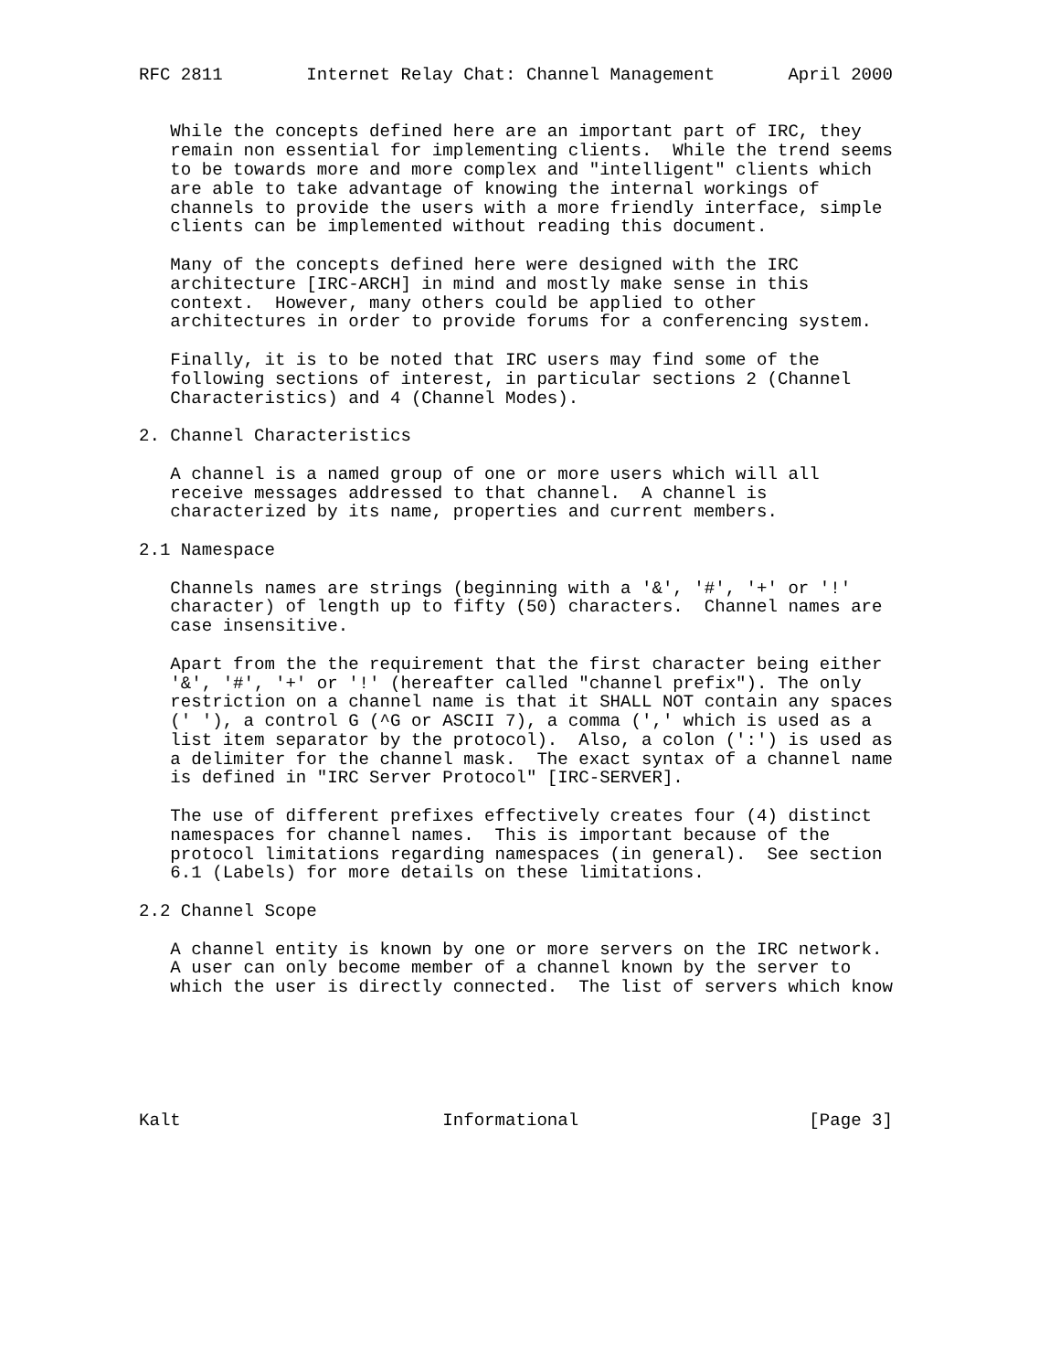RFC 2811        Internet Relay Chat: Channel Management       April 2000


   While the concepts defined here are an important part of IRC, they
   remain non essential for implementing clients.  While the trend seems
   to be towards more and more complex and "intelligent" clients which
   are able to take advantage of knowing the internal workings of
   channels to provide the users with a more friendly interface, simple
   clients can be implemented without reading this document.

   Many of the concepts defined here were designed with the IRC
   architecture [IRC-ARCH] in mind and mostly make sense in this
   context.  However, many others could be applied to other
   architectures in order to provide forums for a conferencing system.

   Finally, it is to be noted that IRC users may find some of the
   following sections of interest, in particular sections 2 (Channel
   Characteristics) and 4 (Channel Modes).

2. Channel Characteristics

   A channel is a named group of one or more users which will all
   receive messages addressed to that channel.  A channel is
   characterized by its name, properties and current members.

2.1 Namespace

   Channels names are strings (beginning with a '&', '#', '+' or '!'
   character) of length up to fifty (50) characters.  Channel names are
   case insensitive.

   Apart from the the requirement that the first character being either
   '&', '#', '+' or '!' (hereafter called "channel prefix"). The only
   restriction on a channel name is that it SHALL NOT contain any spaces
   (' '), a control G (^G or ASCII 7), a comma (',' which is used as a
   list item separator by the protocol).  Also, a colon (':') is used as
   a delimiter for the channel mask.  The exact syntax of a channel name
   is defined in "IRC Server Protocol" [IRC-SERVER].

   The use of different prefixes effectively creates four (4) distinct
   namespaces for channel names.  This is important because of the
   protocol limitations regarding namespaces (in general).  See section
   6.1 (Labels) for more details on these limitations.

2.2 Channel Scope

   A channel entity is known by one or more servers on the IRC network.
   A user can only become member of a channel known by the server to
   which the user is directly connected.  The list of servers which know






Kalt                         Informational                      [Page 3]